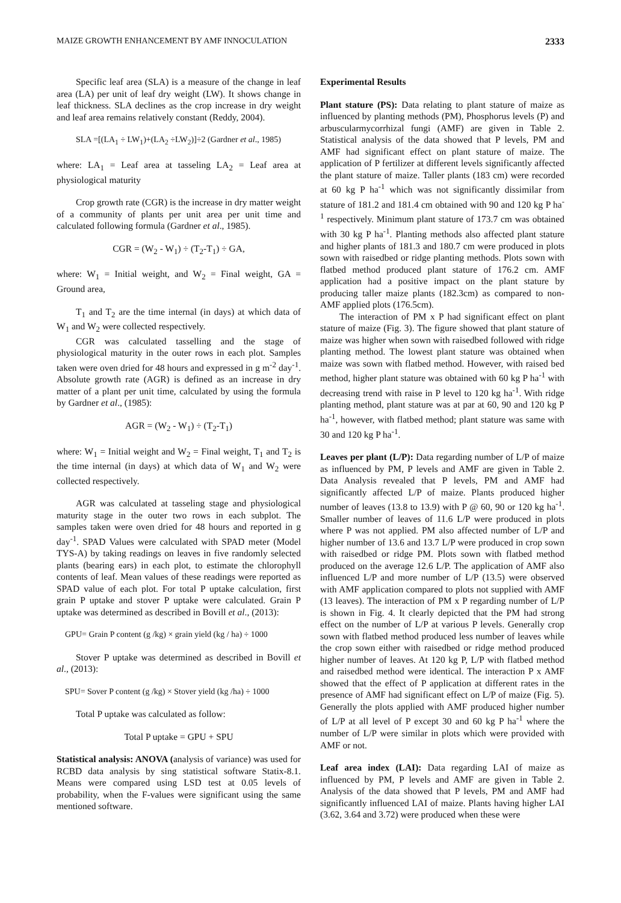MAIZE GROWTH ENHANCEMENT BY AMF INNOCULATION 2333
Specific leaf area (SLA) is a measure of the change in leaf area (LA) per unit of leaf dry weight (LW). It shows change in leaf thickness. SLA declines as the crop increase in dry weight and leaf area remains relatively constant (Reddy, 2004).
SLA =[(LA<sub>1</sub> ÷ LW<sub>1</sub>)+(LA<sub>2</sub> ÷LW<sub>2</sub>)]÷2 (Gardner et al., 1985)
where: LA<sub>1</sub> = Leaf area at tasseling LA<sub>2</sub> = Leaf area at physiological maturity
Crop growth rate (CGR) is the increase in dry matter weight of a community of plants per unit area per unit time and calculated following formula (Gardner et al., 1985).
CGR = (W<sub>2</sub> - W<sub>1</sub>) ÷ (T<sub>2</sub>-T<sub>1</sub>) ÷ GA,
where: W<sub>1</sub> = Initial weight, and W<sub>2</sub> = Final weight, GA = Ground area,
T<sub>1</sub> and T<sub>2</sub> are the time internal (in days) at which data of W<sub>1</sub> and W<sub>2</sub> were collected respectively.
CGR was calculated tasselling and the stage of physiological maturity in the outer rows in each plot. Samples taken were oven dried for 48 hours and expressed in g m<sup>-2</sup> day<sup>-1</sup>. Absolute growth rate (AGR) is defined as an increase in dry matter of a plant per unit time, calculated by using the formula by Gardner et al., (1985):
AGR = (W<sub>2</sub> - W<sub>1</sub>) ÷ (T<sub>2</sub>-T<sub>1</sub>)
where: W<sub>1</sub> = Initial weight and W<sub>2</sub> = Final weight, T<sub>1</sub> and T<sub>2</sub> is the time internal (in days) at which data of W<sub>1</sub> and W<sub>2</sub> were collected respectively.
AGR was calculated at tasseling stage and physiological maturity stage in the outer two rows in each subplot. The samples taken were oven dried for 48 hours and reported in g day<sup>-1</sup>. SPAD Values were calculated with SPAD meter (Model TYS-A) by taking readings on leaves in five randomly selected plants (bearing ears) in each plot, to estimate the chlorophyll contents of leaf. Mean values of these readings were reported as SPAD value of each plot. For total P uptake calculation, first grain P uptake and stover P uptake were calculated. Grain P uptake was determined as described in Bovill et al., (2013):
GPU= Grain P content (g /kg) × grain yield (kg / ha) ÷ 1000
Stover P uptake was determined as described in Bovill et al., (2013):
SPU= Sover P content (g /kg) × Stover yield (kg /ha) ÷ 1000
Total P uptake was calculated as follow:
Total P uptake = GPU + SPU
Statistical analysis: ANOVA (analysis of variance) was used for RCBD data analysis by sing statistical software Statix-8.1. Means were compared using LSD test at 0.05 levels of probability, when the F-values were significant using the same mentioned software.
Experimental Results
Plant stature (PS): Data relating to plant stature of maize as influenced by planting methods (PM), Phosphorus levels (P) and arbuscularmycorrhizal fungi (AMF) are given in Table 2. Statistical analysis of the data showed that P levels, PM and AMF had significant effect on plant stature of maize. The application of P fertilizer at different levels significantly affected the plant stature of maize. Taller plants (183 cm) were recorded at 60 kg P ha<sup>-1</sup> which was not significantly dissimilar from stature of 181.2 and 181.4 cm obtained with 90 and 120 kg P ha<sup>-1</sup> respectively. Minimum plant stature of 173.7 cm was obtained with 30 kg P ha<sup>-1</sup>. Planting methods also affected plant stature and higher plants of 181.3 and 180.7 cm were produced in plots sown with raisedbed or ridge planting methods. Plots sown with flatbed method produced plant stature of 176.2 cm. AMF application had a positive impact on the plant stature by producing taller maize plants (182.3cm) as compared to non-AMF applied plots (176.5cm).
The interaction of PM x P had significant effect on plant stature of maize (Fig. 3). The figure showed that plant stature of maize was higher when sown with raisedbed followed with ridge planting method. The lowest plant stature was obtained when maize was sown with flatbed method. However, with raised bed method, higher plant stature was obtained with 60 kg P ha<sup>-1</sup> with decreasing trend with raise in P level to 120 kg ha<sup>-1</sup>. With ridge planting method, plant stature was at par at 60, 90 and 120 kg P ha<sup>-1</sup>, however, with flatbed method; plant stature was same with 30 and 120 kg P ha<sup>-1</sup>.
Leaves per plant (L/P): Data regarding number of L/P of maize as influenced by PM, P levels and AMF are given in Table 2. Data Analysis revealed that P levels, PM and AMF had significantly affected L/P of maize. Plants produced higher number of leaves (13.8 to 13.9) with P @ 60, 90 or 120 kg ha<sup>-1</sup>. Smaller number of leaves of 11.6 L/P were produced in plots where P was not applied. PM also affected number of L/P and higher number of 13.6 and 13.7 L/P were produced in crop sown with raisedbed or ridge PM. Plots sown with flatbed method produced on the average 12.6 L/P. The application of AMF also influenced L/P and more number of L/P (13.5) were observed with AMF application compared to plots not supplied with AMF (13 leaves). The interaction of PM x P regarding number of L/P is shown in Fig. 4. It clearly depicted that the PM had strong effect on the number of L/P at various P levels. Generally crop sown with flatbed method produced less number of leaves while the crop sown either with raisedbed or ridge method produced higher number of leaves. At 120 kg P, L/P with flatbed method and raisedbed method were identical. The interaction P x AMF showed that the effect of P application at different rates in the presence of AMF had significant effect on L/P of maize (Fig. 5). Generally the plots applied with AMF produced higher number of L/P at all level of P except 30 and 60 kg P ha<sup>-1</sup> where the number of L/P were similar in plots which were provided with AMF or not.
Leaf area index (LAI): Data regarding LAI of maize as influenced by PM, P levels and AMF are given in Table 2. Analysis of the data showed that P levels, PM and AMF had significantly influenced LAI of maize. Plants having higher LAI (3.62, 3.64 and 3.72) were produced when these were